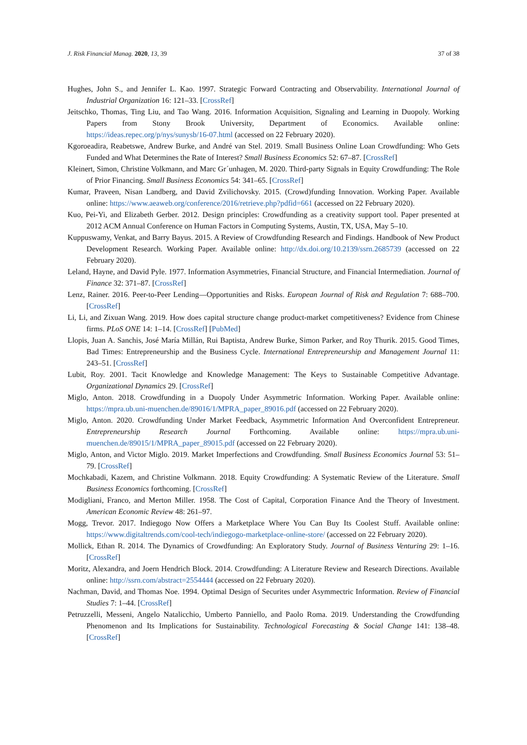J. Risk Financial Manag. 2020, 13, 39 37 of 38
Hughes, John S., and Jennifer L. Kao. 1997. Strategic Forward Contracting and Observability. International Journal of Industrial Organization 16: 121–33. [CrossRef]
Jeitschko, Thomas, Ting Liu, and Tao Wang. 2016. Information Acquisition, Signaling and Learning in Duopoly. Working Papers from Stony Brook University, Department of Economics. Available online: https://ideas.repec.org/p/nys/sunysb/16-07.html (accessed on 22 February 2020).
Kgoroeadira, Reabetswe, Andrew Burke, and André van Stel. 2019. Small Business Online Loan Crowdfunding: Who Gets Funded and What Determines the Rate of Interest? Small Business Economics 52: 67–87. [CrossRef]
Kleinert, Simon, Christine Volkmann, and Marc Grˊunhagen, M. 2020. Third-party Signals in Equity Crowdfunding: The Role of Prior Financing. Small Business Economics 54: 341–65. [CrossRef]
Kumar, Praveen, Nisan Landberg, and David Zvilichovsky. 2015. (Crowd)funding Innovation. Working Paper. Available online: https://www.aeaweb.org/conference/2016/retrieve.php?pdfid=661 (accessed on 22 February 2020).
Kuo, Pei-Yi, and Elizabeth Gerber. 2012. Design principles: Crowdfunding as a creativity support tool. Paper presented at 2012 ACM Annual Conference on Human Factors in Computing Systems, Austin, TX, USA, May 5–10.
Kuppuswamy, Venkat, and Barry Bayus. 2015. A Review of Crowdfunding Research and Findings. Handbook of New Product Development Research. Working Paper. Available online: http://dx.doi.org/10.2139/ssrn.2685739 (accessed on 22 February 2020).
Leland, Hayne, and David Pyle. 1977. Information Asymmetries, Financial Structure, and Financial Intermediation. Journal of Finance 32: 371–87. [CrossRef]
Lenz, Rainer. 2016. Peer-to-Peer Lending—Opportunities and Risks. European Journal of Risk and Regulation 7: 688–700. [CrossRef]
Li, Li, and Zixuan Wang. 2019. How does capital structure change product-market competitiveness? Evidence from Chinese firms. PLoS ONE 14: 1–14. [CrossRef] [PubMed]
Llopis, Juan A. Sanchis, José María Millán, Rui Baptista, Andrew Burke, Simon Parker, and Roy Thurik. 2015. Good Times, Bad Times: Entrepreneurship and the Business Cycle. International Entrepreneurship and Management Journal 11: 243–51. [CrossRef]
Lubit, Roy. 2001. Tacit Knowledge and Knowledge Management: The Keys to Sustainable Competitive Advantage. Organizational Dynamics 29. [CrossRef]
Miglo, Anton. 2018. Crowdfunding in a Duopoly Under Asymmetric Information. Working Paper. Available online: https://mpra.ub.uni-muenchen.de/89016/1/MPRA_paper_89016.pdf (accessed on 22 February 2020).
Miglo, Anton. 2020. Crowdfunding Under Market Feedback, Asymmetric Information And Overconfident Entrepreneur. Entrepreneurship Research Journal Forthcoming. Available online: https://mpra.ub.uni-muenchen.de/89015/1/MPRA_paper_89015.pdf (accessed on 22 February 2020).
Miglo, Anton, and Victor Miglo. 2019. Market Imperfections and Crowdfunding. Small Business Economics Journal 53: 51–79. [CrossRef]
Mochkabadi, Kazem, and Christine Volkmann. 2018. Equity Crowdfunding: A Systematic Review of the Literature. Small Business Economics forthcoming. [CrossRef]
Modigliani, Franco, and Merton Miller. 1958. The Cost of Capital, Corporation Finance And the Theory of Investment. American Economic Review 48: 261–97.
Mogg, Trevor. 2017. Indiegogo Now Offers a Marketplace Where You Can Buy Its Coolest Stuff. Available online: https://www.digitaltrends.com/cool-tech/indiegogo-marketplace-online-store/ (accessed on 22 February 2020).
Mollick, Ethan R. 2014. The Dynamics of Crowdfunding: An Exploratory Study. Journal of Business Venturing 29: 1–16. [CrossRef]
Moritz, Alexandra, and Joern Hendrich Block. 2014. Crowdfunding: A Literature Review and Research Directions. Available online: http://ssrn.com/abstract=2554444 (accessed on 22 February 2020).
Nachman, David, and Thomas Noe. 1994. Optimal Design of Securites under Asymmectric Information. Review of Financial Studies 7: 1–44. [CrossRef]
Petruzzelli, Messeni, Angelo Natalicchio, Umberto Panniello, and Paolo Roma. 2019. Understanding the Crowdfunding Phenomenon and Its Implications for Sustainability. Technological Forecasting & Social Change 141: 138–48. [CrossRef]